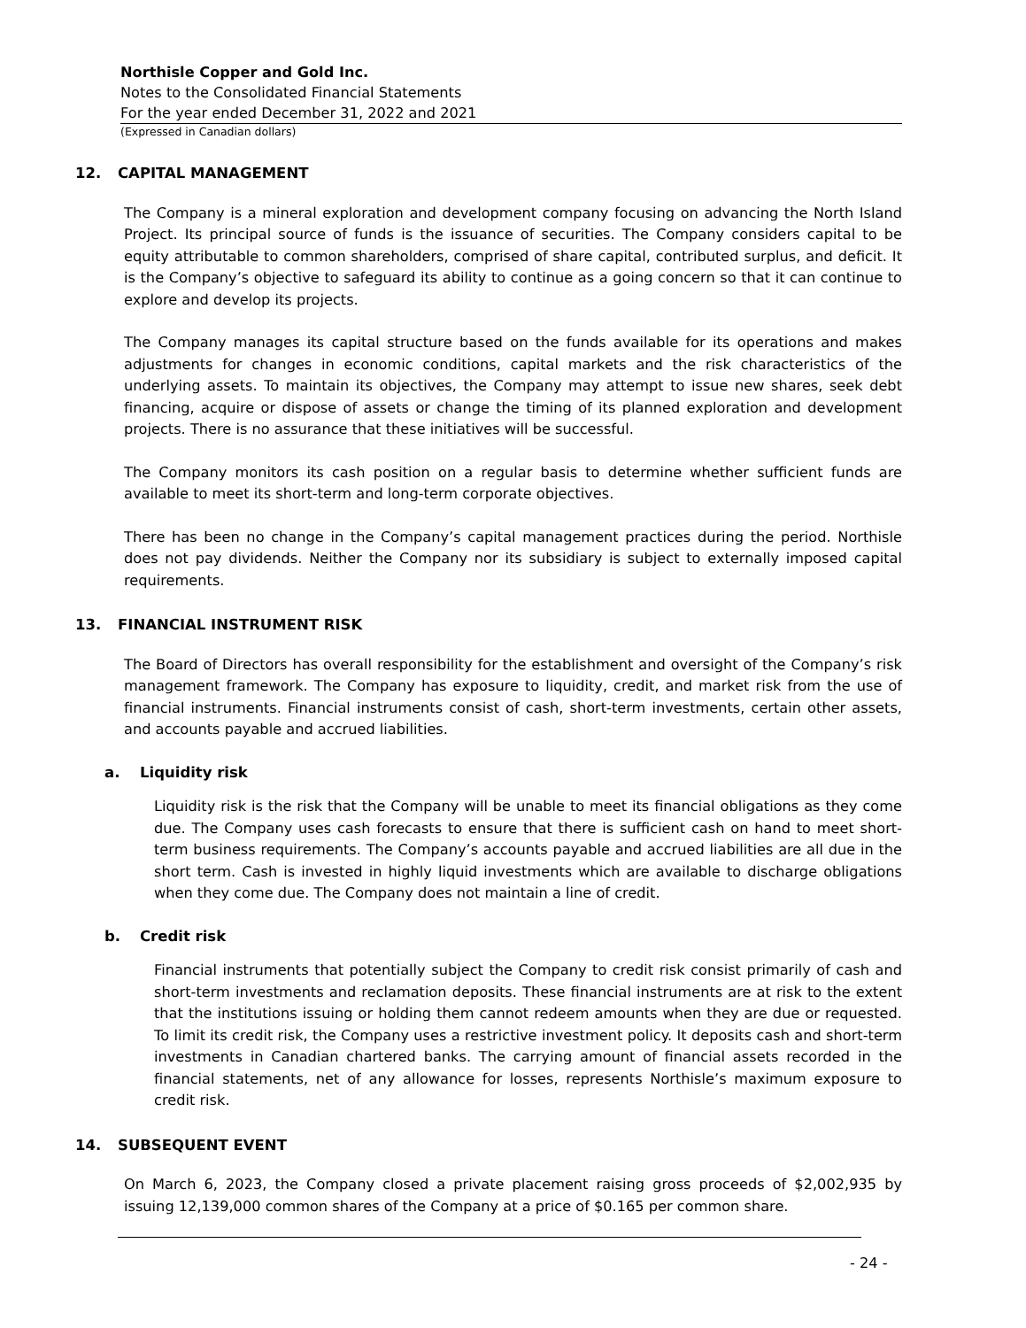Northisle Copper and Gold Inc.
Notes to the Consolidated Financial Statements
For the year ended December 31, 2022 and 2021
(Expressed in Canadian dollars)
12. CAPITAL MANAGEMENT
The Company is a mineral exploration and development company focusing on advancing the North Island Project. Its principal source of funds is the issuance of securities. The Company considers capital to be equity attributable to common shareholders, comprised of share capital, contributed surplus, and deficit. It is the Company’s objective to safeguard its ability to continue as a going concern so that it can continue to explore and develop its projects.
The Company manages its capital structure based on the funds available for its operations and makes adjustments for changes in economic conditions, capital markets and the risk characteristics of the underlying assets. To maintain its objectives, the Company may attempt to issue new shares, seek debt financing, acquire or dispose of assets or change the timing of its planned exploration and development projects. There is no assurance that these initiatives will be successful.
The Company monitors its cash position on a regular basis to determine whether sufficient funds are available to meet its short-term and long-term corporate objectives.
There has been no change in the Company’s capital management practices during the period. Northisle does not pay dividends. Neither the Company nor its subsidiary is subject to externally imposed capital requirements.
13. FINANCIAL INSTRUMENT RISK
The Board of Directors has overall responsibility for the establishment and oversight of the Company’s risk management framework. The Company has exposure to liquidity, credit, and market risk from the use of financial instruments. Financial instruments consist of cash, short-term investments, certain other assets, and accounts payable and accrued liabilities.
a. Liquidity risk
Liquidity risk is the risk that the Company will be unable to meet its financial obligations as they come due. The Company uses cash forecasts to ensure that there is sufficient cash on hand to meet short-term business requirements. The Company’s accounts payable and accrued liabilities are all due in the short term. Cash is invested in highly liquid investments which are available to discharge obligations when they come due. The Company does not maintain a line of credit.
b. Credit risk
Financial instruments that potentially subject the Company to credit risk consist primarily of cash and short-term investments and reclamation deposits. These financial instruments are at risk to the extent that the institutions issuing or holding them cannot redeem amounts when they are due or requested. To limit its credit risk, the Company uses a restrictive investment policy. It deposits cash and short-term investments in Canadian chartered banks. The carrying amount of financial assets recorded in the financial statements, net of any allowance for losses, represents Northisle’s maximum exposure to credit risk.
14. SUBSEQUENT EVENT
On March 6, 2023, the Company closed a private placement raising gross proceeds of $2,002,935 by issuing 12,139,000 common shares of the Company at a price of $0.165 per common share.
- 24 -